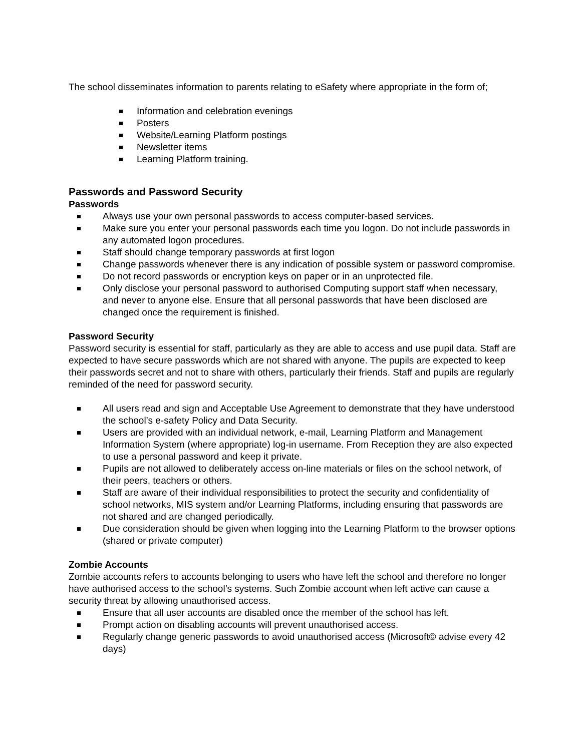The school disseminates information to parents relating to eSafety where appropriate in the form of;
Information and celebration evenings
Posters
Website/Learning Platform postings
Newsletter items
Learning Platform training.
Passwords and Password Security
Passwords
Always use your own personal passwords to access computer-based services.
Make sure you enter your personal passwords each time you logon. Do not include passwords in any automated logon procedures.
Staff should change temporary passwords at first logon
Change passwords whenever there is any indication of possible system or password compromise.
Do not record passwords or encryption keys on paper or in an unprotected file.
Only disclose your personal password to authorised Computing support staff when necessary, and never to anyone else. Ensure that all personal passwords that have been disclosed are changed once the requirement is finished.
Password Security
Password security is essential for staff, particularly as they are able to access and use pupil data. Staff are expected to have secure passwords which are not shared with anyone. The pupils are expected to keep their passwords secret and not to share with others, particularly their friends. Staff and pupils are regularly reminded of the need for password security.
All users read and sign and Acceptable Use Agreement to demonstrate that they have understood the school’s e-safety Policy and Data Security.
Users are provided with an individual network, e-mail, Learning Platform and Management Information System (where appropriate) log-in username. From Reception they are also expected to use a personal password and keep it private.
Pupils are not allowed to deliberately access on-line materials or files on the school network, of their peers, teachers or others.
Staff are aware of their individual responsibilities to protect the security and confidentiality of school networks, MIS system and/or Learning Platforms, including ensuring that passwords are not shared and are changed periodically.
Due consideration should be given when logging into the Learning Platform to the browser options (shared or private computer)
Zombie Accounts
Zombie accounts refers to accounts belonging to users who have left the school and therefore no longer have authorised access to the school’s systems. Such Zombie account when left active can cause a security threat by allowing unauthorised access.
Ensure that all user accounts are disabled once the member of the school has left.
Prompt action on disabling accounts will prevent unauthorised access.
Regularly change generic passwords to avoid unauthorised access (Microsoft© advise every 42 days)